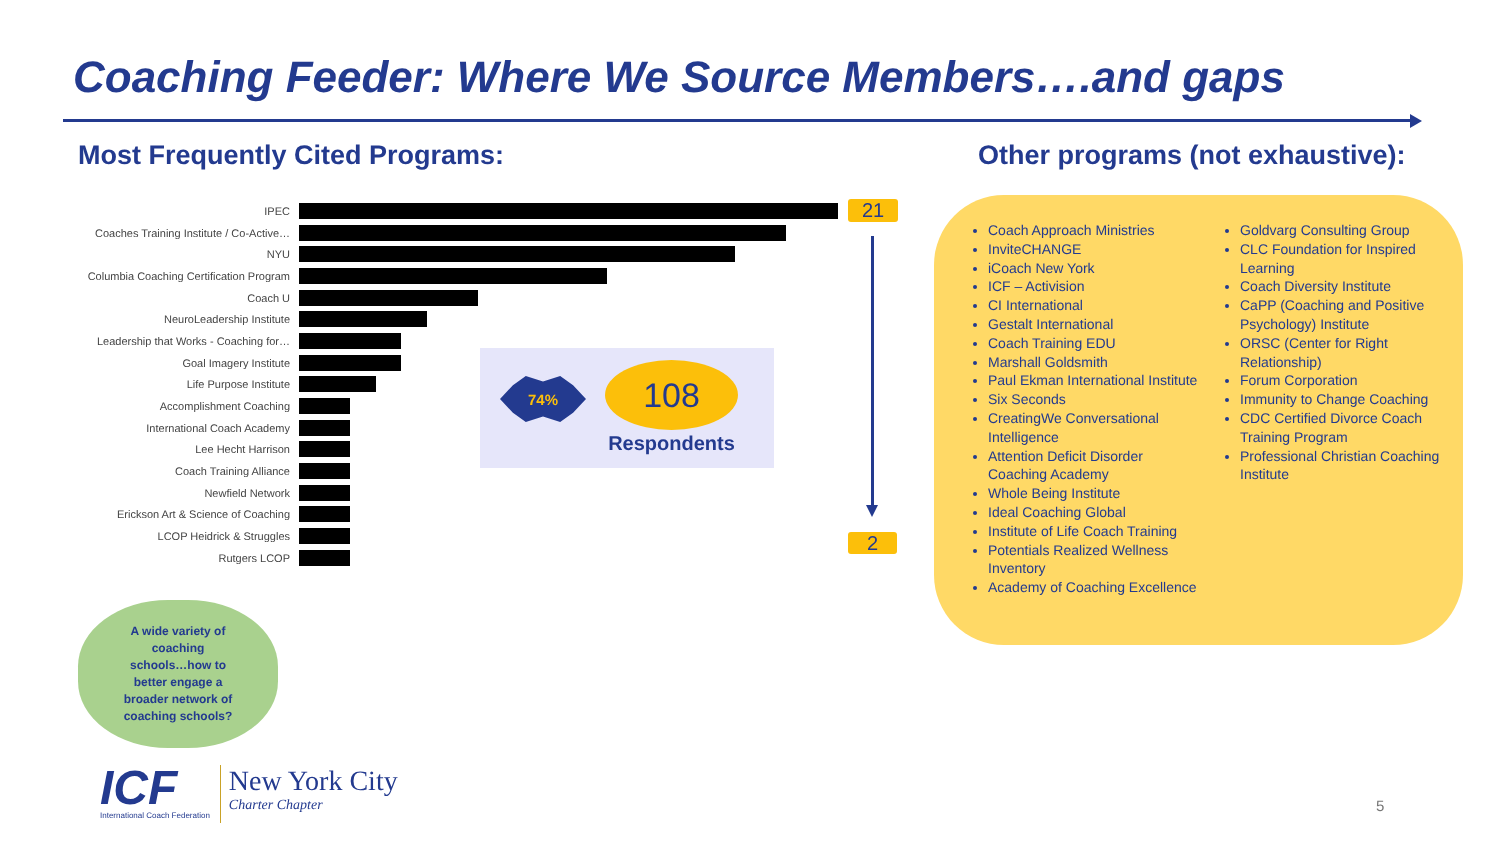Coaching Feeder: Where We Source Members….and gaps
Most Frequently Cited Programs:
Other programs (not exhaustive):
IPEC
Coaches Training Institute / Co-Active…
NYU
Columbia Coaching Certification Program
Coach U
NeuroLeadership Institute
Leadership that Works - Coaching for…
Goal Imagery Institute
Life Purpose Institute
Accomplishment Coaching
International Coach Academy
Lee Hecht Harrison
Coach Training Alliance
Newfield Network
Erickson Art & Science of Coaching
LCOP Heidrick & Struggles
Rutgers LCOP
21
2
74% 108
Respondents
A wide variety of coaching schools…how to better engage a broader network of coaching schools?
Coach Approach Ministries
InviteCHANGE
iCoach New York
ICF – Activision
CI International
Gestalt International
Coach Training EDU
Marshall Goldsmith
Paul Ekman International Institute
Six Seconds
CreatingWe Conversational Intelligence
Attention Deficit Disorder Coaching Academy
Whole Being Institute
Ideal Coaching Global
Institute of Life Coach Training
Potentials Realized Wellness Inventory
Academy of Coaching Excellence
Goldvarg Consulting Group
CLC Foundation for Inspired Learning
Coach Diversity Institute
CaPP (Coaching and Positive Psychology) Institute
ORSC (Center for Right Relationship)
Forum Corporation
Immunity to Change Coaching
CDC Certified Divorce Coach Training Program
Professional Christian Coaching Institute
ICF
International Coach Federation
New York City
Charter Chapter
5